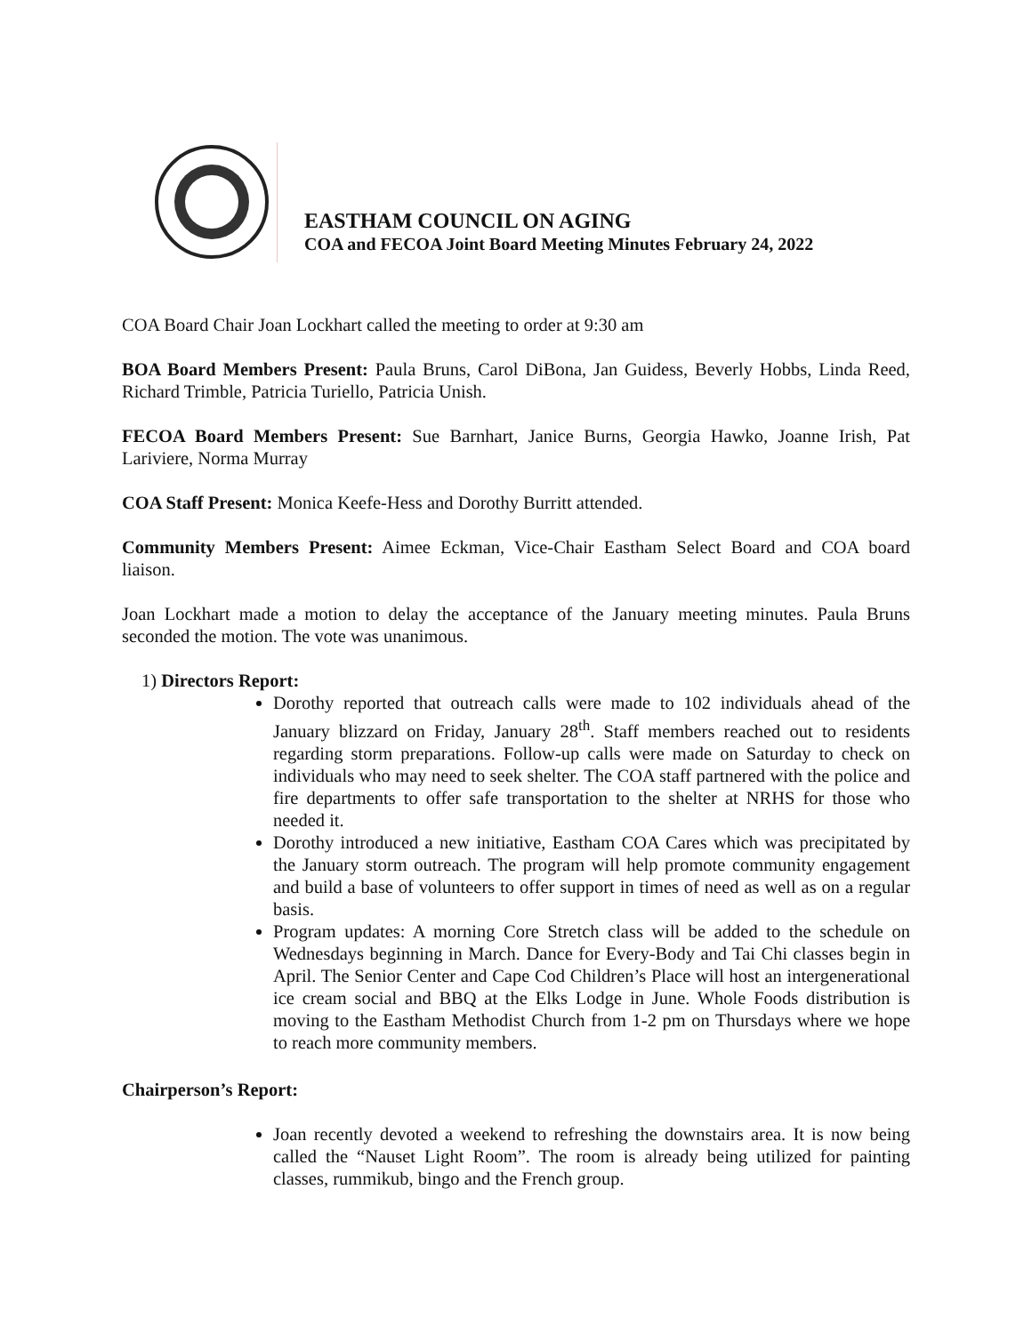EASTHAM COUNCIL ON AGING
COA and FECOA Joint Board Meeting Minutes February 24, 2022
COA Board Chair Joan Lockhart called the meeting to order at 9:30 am
BOA Board Members Present: Paula Bruns, Carol DiBona, Jan Guidess, Beverly Hobbs, Linda Reed, Richard Trimble, Patricia Turiello, Patricia Unish.
FECOA Board Members Present: Sue Barnhart, Janice Burns, Georgia Hawko, Joanne Irish, Pat Lariviere, Norma Murray
COA Staff Present: Monica Keefe-Hess and Dorothy Burritt attended.
Community Members Present: Aimee Eckman, Vice-Chair Eastham Select Board and COA board liaison.
Joan Lockhart made a motion to delay the acceptance of the January meeting minutes. Paula Bruns seconded the motion. The vote was unanimous.
1) Directors Report:
Dorothy reported that outreach calls were made to 102 individuals ahead of the January blizzard on Friday, January 28<sup>th</sup>. Staff members reached out to residents regarding storm preparations. Follow-up calls were made on Saturday to check on individuals who may need to seek shelter. The COA staff partnered with the police and fire departments to offer safe transportation to the shelter at NRHS for those who needed it.
Dorothy introduced a new initiative, Eastham COA Cares which was precipitated by the January storm outreach. The program will help promote community engagement and build a base of volunteers to offer support in times of need as well as on a regular basis.
Program updates: A morning Core Stretch class will be added to the schedule on Wednesdays beginning in March. Dance for Every-Body and Tai Chi classes begin in April. The Senior Center and Cape Cod Children’s Place will host an intergenerational ice cream social and BBQ at the Elks Lodge in June. Whole Foods distribution is moving to the Eastham Methodist Church from 1-2 pm on Thursdays where we hope to reach more community members.
Chairperson’s Report:
Joan recently devoted a weekend to refreshing the downstairs area. It is now being called the “Nauset Light Room”. The room is already being utilized for painting classes, rummikub, bingo and the French group.